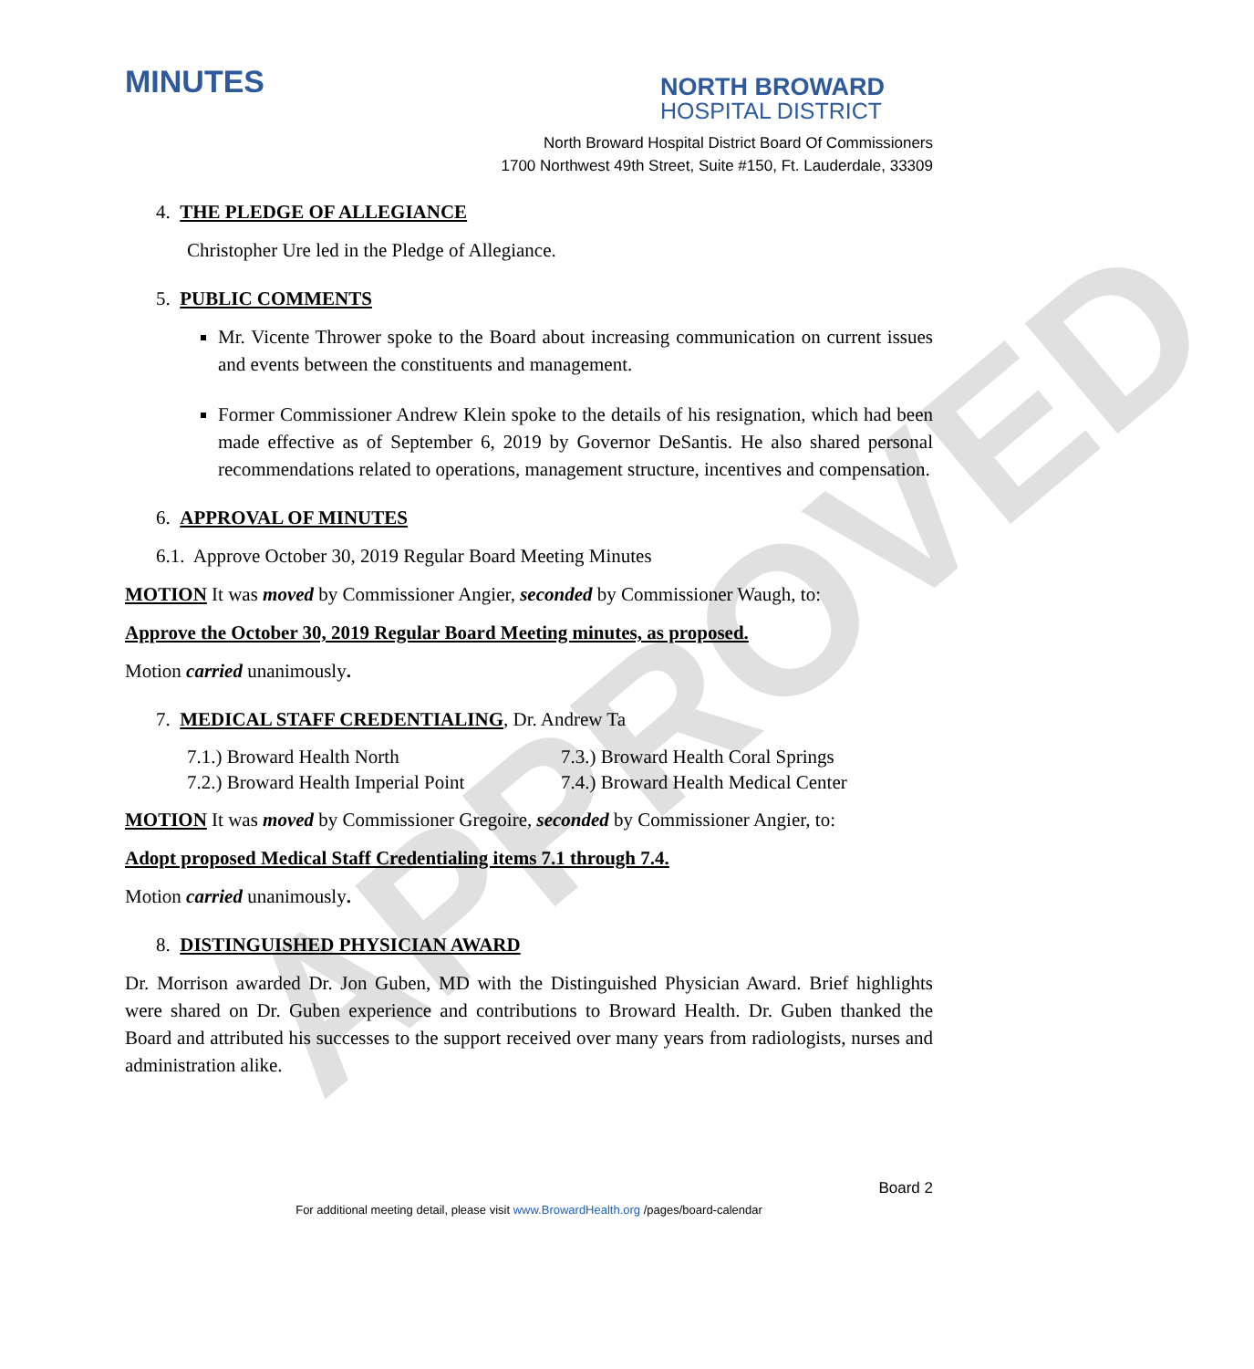APPROVED
MINUTES
NORTH BROWARD
HOSPITAL DISTRICT
North Broward Hospital District Board Of Commissioners
1700 Northwest 49th Street, Suite #150, Ft. Lauderdale, 33309
4. THE PLEDGE OF ALLEGIANCE
Christopher Ure led in the Pledge of Allegiance.
5. PUBLIC COMMENTS
Mr. Vicente Thrower spoke to the Board about increasing communication on current issues and events between the constituents and management.
Former Commissioner Andrew Klein spoke to the details of his resignation, which had been made effective as of September 6, 2019 by Governor DeSantis. He also shared personal recommendations related to operations, management structure, incentives and compensation.
6. APPROVAL OF MINUTES
6.1. Approve October 30, 2019 Regular Board Meeting Minutes
MOTION It was moved by Commissioner Angier, seconded by Commissioner Waugh, to:
Approve the October 30, 2019 Regular Board Meeting minutes, as proposed.
Motion carried unanimously.
7. MEDICAL STAFF CREDENTIALING, Dr. Andrew Ta
7.1.) Broward Health North
7.3.) Broward Health Coral Springs
7.2.) Broward Health Imperial Point
7.4.) Broward Health Medical Center
MOTION It was moved by Commissioner Gregoire, seconded by Commissioner Angier, to:
Adopt proposed Medical Staff Credentialing items 7.1 through 7.4.
Motion carried unanimously.
8. DISTINGUISHED PHYSICIAN AWARD
Dr. Morrison awarded Dr. Jon Guben, MD with the Distinguished Physician Award. Brief highlights were shared on Dr. Guben experience and contributions to Broward Health. Dr. Guben thanked the Board and attributed his successes to the support received over many years from radiologists, nurses and administration alike.
Board 2
For additional meeting detail, please visit www.BrowardHealth.org /pages/board-calendar